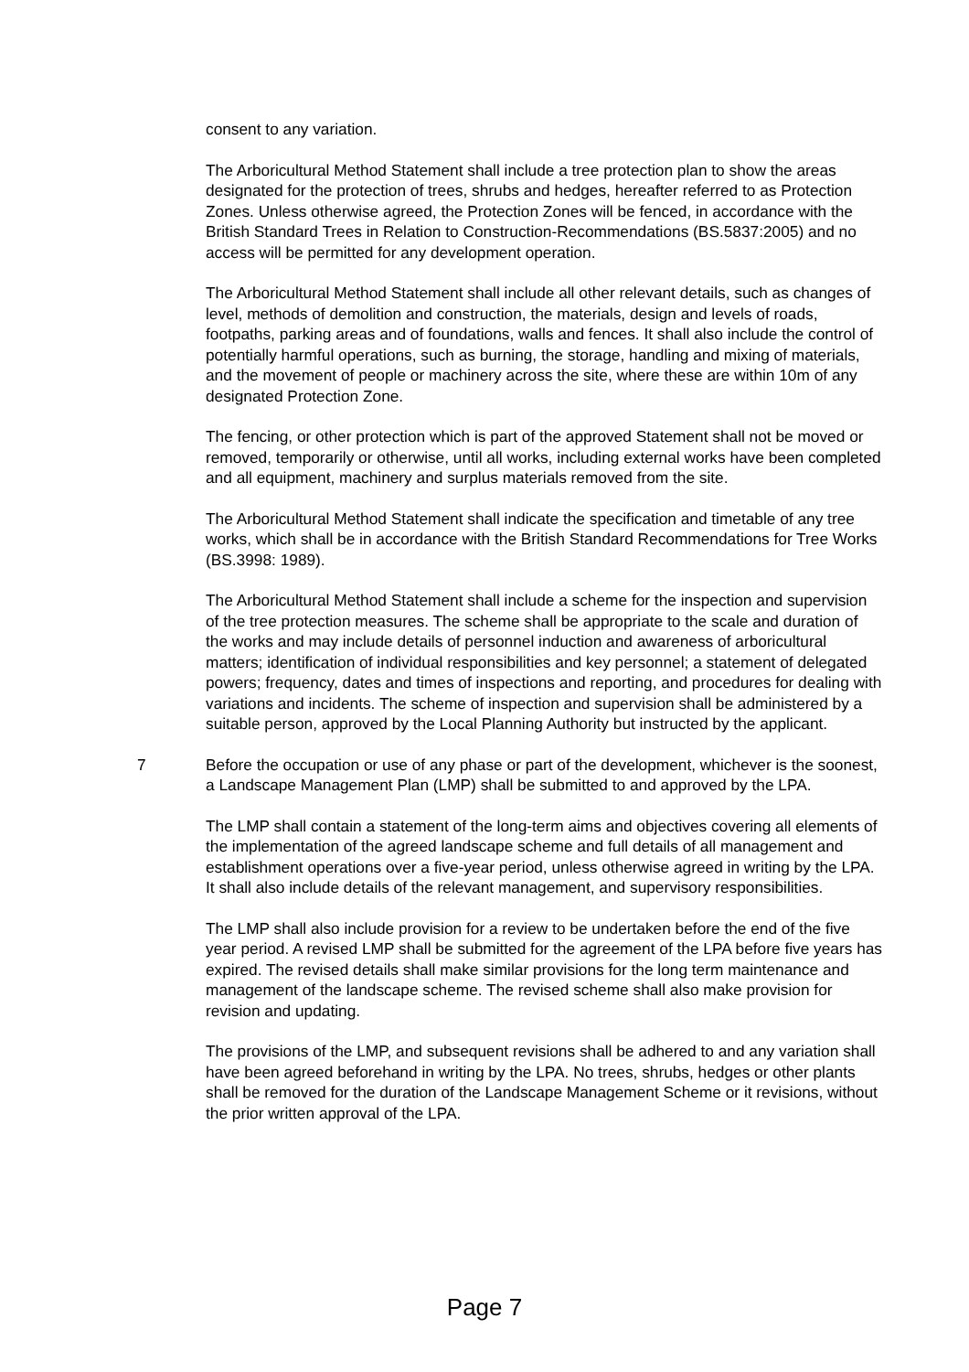consent to any variation.
The Arboricultural Method Statement shall include a tree protection plan to show the areas designated for the protection of trees, shrubs and hedges, hereafter referred to as Protection Zones. Unless otherwise agreed, the Protection Zones will be fenced, in accordance with the British Standard Trees in Relation to Construction-Recommendations (BS.5837:2005) and no access will be permitted for any development operation.
The Arboricultural Method Statement shall include all other relevant details, such as changes of level, methods of demolition and construction, the materials, design and levels of roads, footpaths, parking areas and of foundations, walls and fences. It shall also include the control of potentially harmful operations, such as burning, the storage, handling and mixing of materials, and the movement of people or machinery across the site, where these are within 10m of any designated Protection Zone.
The fencing, or other protection which is part of the approved Statement shall not be moved or removed, temporarily or otherwise, until all works, including external works have been completed and all equipment, machinery and surplus materials removed from the site.
The Arboricultural Method Statement shall indicate the specification and timetable of any tree works, which shall be in accordance with the British Standard Recommendations for Tree Works (BS.3998: 1989).
The Arboricultural Method Statement shall include a scheme for the inspection and supervision of the tree protection measures. The scheme shall be appropriate to the scale and duration of the works and may include details of personnel induction and awareness of arboricultural matters; identification of individual responsibilities and key personnel; a statement of delegated powers; frequency, dates and times of inspections and reporting, and procedures for dealing with variations and incidents. The scheme of inspection and supervision shall be administered by a suitable person, approved by the Local Planning Authority but instructed by the applicant.
7 Before the occupation or use of any phase or part of the development, whichever is the soonest, a Landscape Management Plan (LMP) shall be submitted to and approved by the LPA.
The LMP shall contain a statement of the long-term aims and objectives covering all elements of the implementation of the agreed landscape scheme and full details of all management and establishment operations over a five-year period, unless otherwise agreed in writing by the LPA. It shall also include details of the relevant management, and supervisory responsibilities.
The LMP shall also include provision for a review to be undertaken before the end of the five year period. A revised LMP shall be submitted for the agreement of the LPA before five years has expired. The revised details shall make similar provisions for the long term maintenance and management of the landscape scheme. The revised scheme shall also make provision for revision and updating.
The provisions of the LMP, and subsequent revisions shall be adhered to and any variation shall have been agreed beforehand in writing by the LPA. No trees, shrubs, hedges or other plants shall be removed for the duration of the Landscape Management Scheme or it revisions, without the prior written approval of the LPA.
Page 7